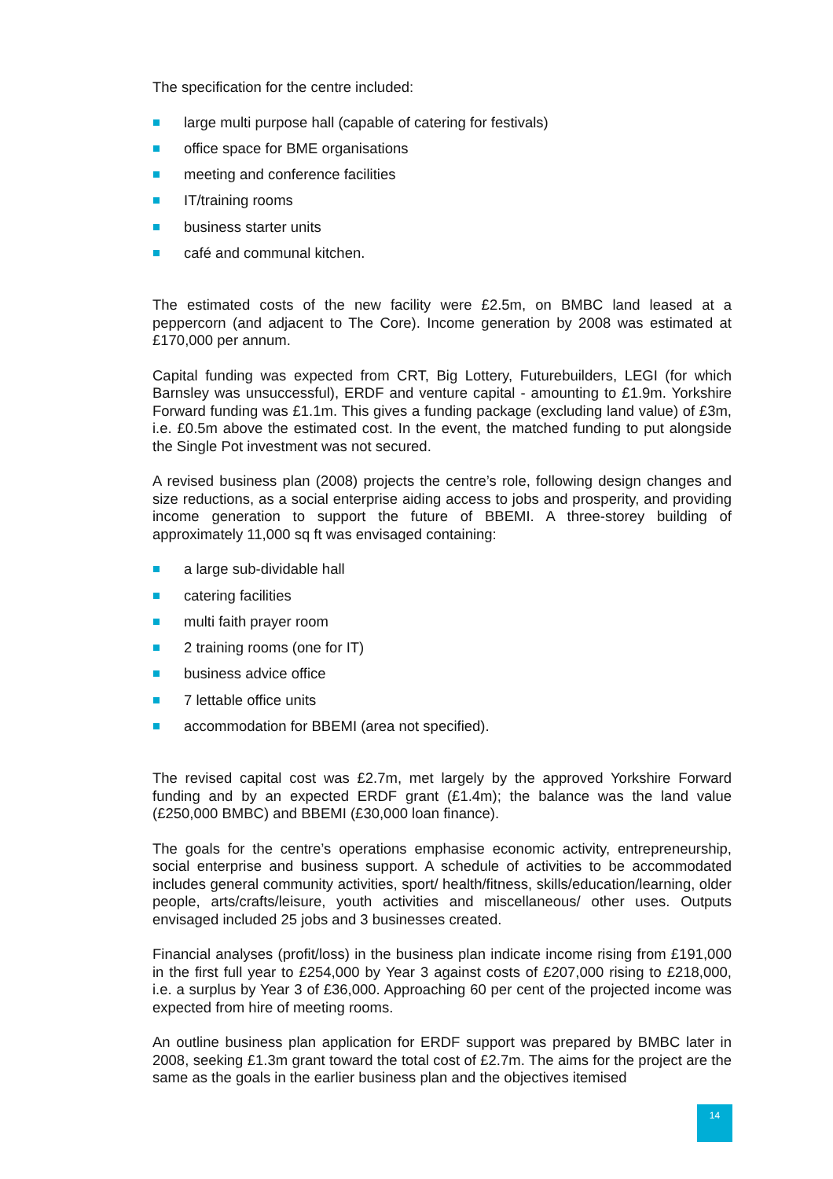The specification for the centre included:
large multi purpose hall (capable of catering for festivals)
office space for BME organisations
meeting and conference facilities
IT/training rooms
business starter units
café and communal kitchen.
The estimated costs of the new facility were £2.5m, on BMBC land leased at a peppercorn (and adjacent to The Core). Income generation by 2008 was estimated at £170,000 per annum.
Capital funding was expected from CRT, Big Lottery, Futurebuilders, LEGI (for which Barnsley was unsuccessful), ERDF and venture capital - amounting to £1.9m. Yorkshire Forward funding was £1.1m. This gives a funding package (excluding land value) of £3m, i.e. £0.5m above the estimated cost. In the event, the matched funding to put alongside the Single Pot investment was not secured.
A revised business plan (2008) projects the centre’s role, following design changes and size reductions, as a social enterprise aiding access to jobs and prosperity, and providing income generation to support the future of BBEMI. A three-storey building of approximately 11,000 sq ft was envisaged containing:
a large sub-dividable hall
catering facilities
multi faith prayer room
2 training rooms (one for IT)
business advice office
7 lettable office units
accommodation for BBEMI (area not specified).
The revised capital cost was £2.7m, met largely by the approved Yorkshire Forward funding and by an expected ERDF grant (£1.4m); the balance was the land value (£250,000 BMBC) and BBEMI (£30,000 loan finance).
The goals for the centre’s operations emphasise economic activity, entrepreneurship, social enterprise and business support. A schedule of activities to be accommodated includes general community activities, sport/ health/fitness, skills/education/learning, older people, arts/crafts/leisure, youth activities and miscellaneous/ other uses. Outputs envisaged included 25 jobs and 3 businesses created.
Financial analyses (profit/loss) in the business plan indicate income rising from £191,000 in the first full year to £254,000 by Year 3 against costs of £207,000 rising to £218,000, i.e. a surplus by Year 3 of £36,000. Approaching 60 per cent of the projected income was expected from hire of meeting rooms.
An outline business plan application for ERDF support was prepared by BMBC later in 2008, seeking £1.3m grant toward the total cost of £2.7m. The aims for the project are the same as the goals in the earlier business plan and the objectives itemised
14